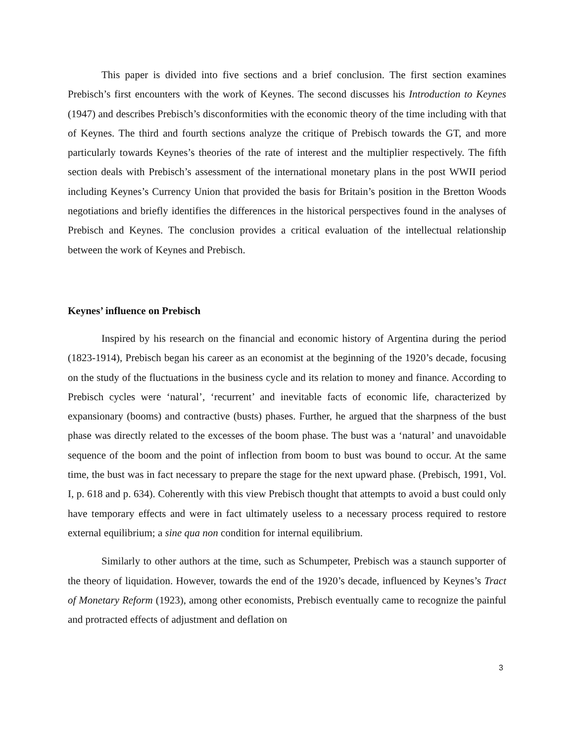This paper is divided into five sections and a brief conclusion. The first section examines Prebisch’s first encounters with the work of Keynes. The second discusses his Introduction to Keynes (1947) and describes Prebisch’s disconformities with the economic theory of the time including with that of Keynes. The third and fourth sections analyze the critique of Prebisch towards the GT, and more particularly towards Keynes’s theories of the rate of interest and the multiplier respectively. The fifth section deals with Prebisch’s assessment of the international monetary plans in the post WWII period including Keynes’s Currency Union that provided the basis for Britain’s position in the Bretton Woods negotiations and briefly identifies the differences in the historical perspectives found in the analyses of Prebisch and Keynes. The conclusion provides a critical evaluation of the intellectual relationship between the work of Keynes and Prebisch.
Keynes’ influence on Prebisch
Inspired by his research on the financial and economic history of Argentina during the period (1823-1914), Prebisch began his career as an economist at the beginning of the 1920’s decade, focusing on the study of the fluctuations in the business cycle and its relation to money and finance. According to Prebisch cycles were ‘natural’, ‘recurrent’ and inevitable facts of economic life, characterized by expansionary (booms) and contractive (busts) phases. Further, he argued that the sharpness of the bust phase was directly related to the excesses of the boom phase. The bust was a ‘natural’ and unavoidable sequence of the boom and the point of inflection from boom to bust was bound to occur. At the same time, the bust was in fact necessary to prepare the stage for the next upward phase. (Prebisch, 1991, Vol. I, p. 618 and p. 634). Coherently with this view Prebisch thought that attempts to avoid a bust could only have temporary effects and were in fact ultimately useless to a necessary process required to restore external equilibrium; a sine qua non condition for internal equilibrium.
Similarly to other authors at the time, such as Schumpeter, Prebisch was a staunch supporter of the theory of liquidation. However, towards the end of the 1920’s decade, influenced by Keynes’s Tract of Monetary Reform (1923), among other economists, Prebisch eventually came to recognize the painful and protracted effects of adjustment and deflation on
3